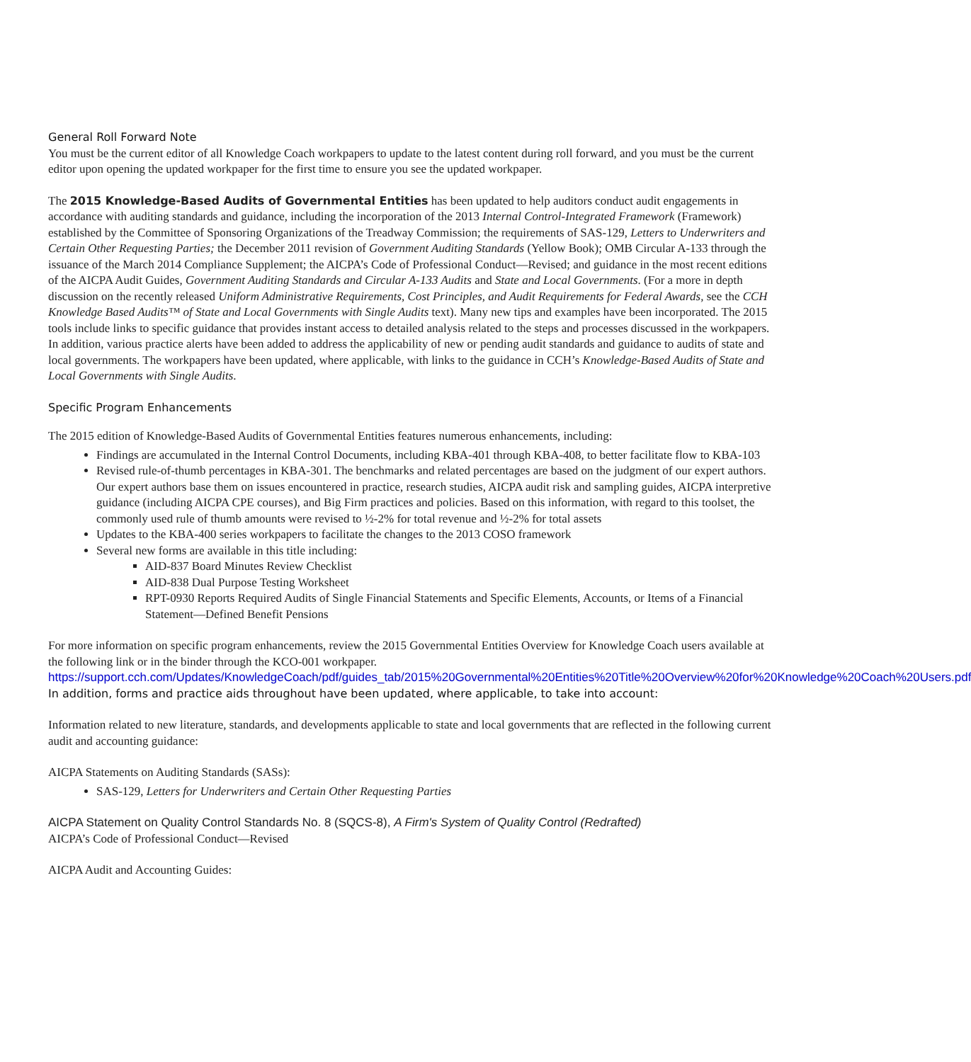General Roll Forward Note
You must be the current editor of all Knowledge Coach workpapers to update to the latest content during roll forward, and you must be the current editor upon opening the updated workpaper for the first time to ensure you see the updated workpaper.
The 2015 Knowledge-Based Audits of Governmental Entities has been updated to help auditors conduct audit engagements in accordance with auditing standards and guidance, including the incorporation of the 2013 Internal Control-Integrated Framework (Framework) established by the Committee of Sponsoring Organizations of the Treadway Commission; the requirements of SAS-129, Letters to Underwriters and Certain Other Requesting Parties; the December 2011 revision of Government Auditing Standards (Yellow Book); OMB Circular A-133 through the issuance of the March 2014 Compliance Supplement; the AICPA’s Code of Professional Conduct—Revised; and guidance in the most recent editions of the AICPA Audit Guides, Government Auditing Standards and Circular A-133 Audits and State and Local Governments. (For a more in depth discussion on the recently released Uniform Administrative Requirements, Cost Principles, and Audit Requirements for Federal Awards, see the CCH Knowledge Based Audits™ of State and Local Governments with Single Audits text). Many new tips and examples have been incorporated. The 2015 tools include links to specific guidance that provides instant access to detailed analysis related to the steps and processes discussed in the workpapers. In addition, various practice alerts have been added to address the applicability of new or pending audit standards and guidance to audits of state and local governments. The workpapers have been updated, where applicable, with links to the guidance in CCH’s Knowledge-Based Audits of State and Local Governments with Single Audits.
Specific Program Enhancements
The 2015 edition of Knowledge-Based Audits of Governmental Entities features numerous enhancements, including:
Findings are accumulated in the Internal Control Documents, including KBA-401 through KBA-408, to better facilitate flow to KBA-103
Revised rule-of-thumb percentages in KBA-301. The benchmarks and related percentages are based on the judgment of our expert authors. Our expert authors base them on issues encountered in practice, research studies, AICPA audit risk and sampling guides, AICPA interpretive guidance (including AICPA CPE courses), and Big Firm practices and policies. Based on this information, with regard to this toolset, the commonly used rule of thumb amounts were revised to ½-2% for total revenue and ½-2% for total assets
Updates to the KBA-400 series workpapers to facilitate the changes to the 2013 COSO framework
Several new forms are available in this title including:
AID-837 Board Minutes Review Checklist
AID-838 Dual Purpose Testing Worksheet
RPT-0930 Reports Required Audits of Single Financial Statements and Specific Elements, Accounts, or Items of a Financial Statement—Defined Benefit Pensions
For more information on specific program enhancements, review the 2015 Governmental Entities Overview for Knowledge Coach users available at the following link or in the binder through the KCO-001 workpaper.
https://support.cch.com/Updates/KnowledgeCoach/pdf/guides_tab/2015%20Governmental%20Entities%20Title%20Overview%20for%20Knowledge%20Coach%20Users.pdf
In addition, forms and practice aids throughout have been updated, where applicable, to take into account:
Information related to new literature, standards, and developments applicable to state and local governments that are reflected in the following current audit and accounting guidance:
AICPA Statements on Auditing Standards (SASs):
SAS-129, Letters for Underwriters and Certain Other Requesting Parties
AICPA Statement on Quality Control Standards No. 8 (SQCS-8), A Firm's System of Quality Control (Redrafted)
AICPA’s Code of Professional Conduct—Revised
AICPA Audit and Accounting Guides: